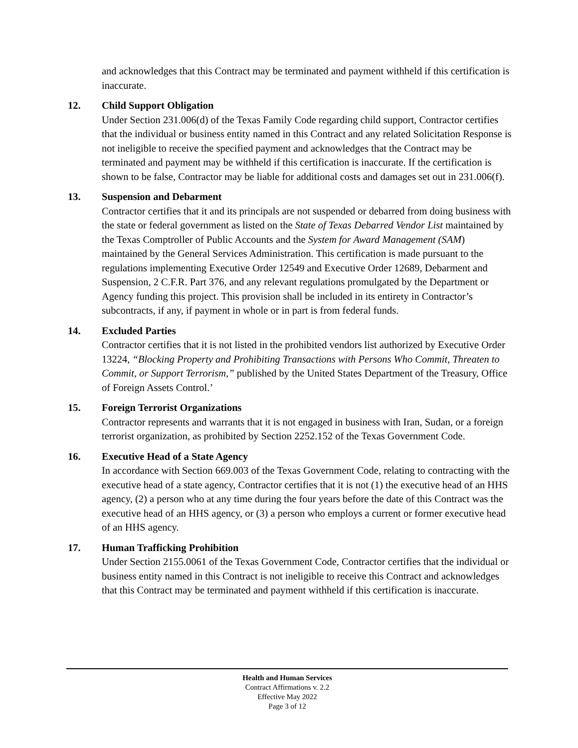and acknowledges that this Contract may be terminated and payment withheld if this certification is inaccurate.
12. Child Support Obligation
Under Section 231.006(d) of the Texas Family Code regarding child support, Contractor certifies that the individual or business entity named in this Contract and any related Solicitation Response is not ineligible to receive the specified payment and acknowledges that the Contract may be terminated and payment may be withheld if this certification is inaccurate. If the certification is shown to be false, Contractor may be liable for additional costs and damages set out in 231.006(f).
13. Suspension and Debarment
Contractor certifies that it and its principals are not suspended or debarred from doing business with the state or federal government as listed on the State of Texas Debarred Vendor List maintained by the Texas Comptroller of Public Accounts and the System for Award Management (SAM) maintained by the General Services Administration. This certification is made pursuant to the regulations implementing Executive Order 12549 and Executive Order 12689, Debarment and Suspension, 2 C.F.R. Part 376, and any relevant regulations promulgated by the Department or Agency funding this project. This provision shall be included in its entirety in Contractor’s subcontracts, if any, if payment in whole or in part is from federal funds.
14. Excluded Parties
Contractor certifies that it is not listed in the prohibited vendors list authorized by Executive Order 13224, “Blocking Property and Prohibiting Transactions with Persons Who Commit, Threaten to Commit, or Support Terrorism,” published by the United States Department of the Treasury, Office of Foreign Assets Control.’
15. Foreign Terrorist Organizations
Contractor represents and warrants that it is not engaged in business with Iran, Sudan, or a foreign terrorist organization, as prohibited by Section 2252.152 of the Texas Government Code.
16. Executive Head of a State Agency
In accordance with Section 669.003 of the Texas Government Code, relating to contracting with the executive head of a state agency, Contractor certifies that it is not (1) the executive head of an HHS agency, (2) a person who at any time during the four years before the date of this Contract was the executive head of an HHS agency, or (3) a person who employs a current or former executive head of an HHS agency.
17. Human Trafficking Prohibition
Under Section 2155.0061 of the Texas Government Code, Contractor certifies that the individual or business entity named in this Contract is not ineligible to receive this Contract and acknowledges that this Contract may be terminated and payment withheld if this certification is inaccurate.
Health and Human Services
Contract Affirmations v. 2.2
Effective May 2022
Page 3 of 12